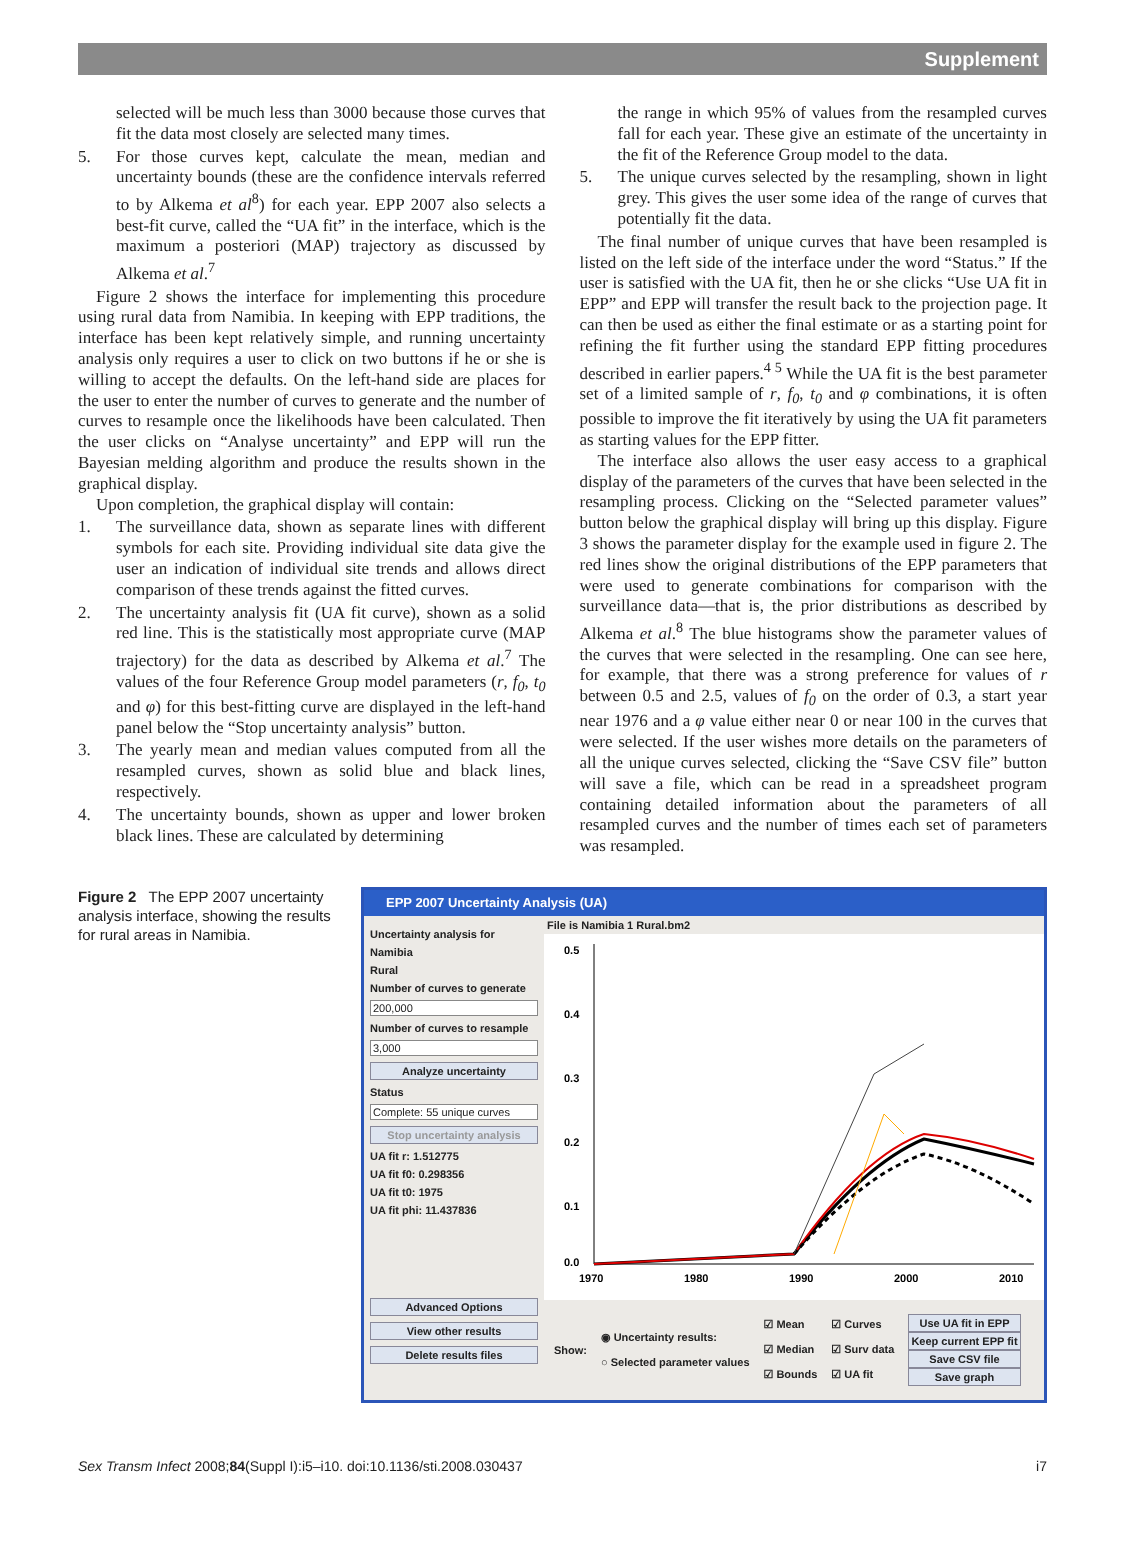Supplement
selected will be much less than 3000 because those curves that fit the data most closely are selected many times.
5. For those curves kept, calculate the mean, median and uncertainty bounds (these are the confidence intervals referred to by Alkema et al<sup>8</sup>) for each year. EPP 2007 also selects a best-fit curve, called the “UA fit” in the interface, which is the maximum a posteriori (MAP) trajectory as discussed by Alkema et al.<sup>7</sup>
Figure 2 shows the interface for implementing this procedure using rural data from Namibia. In keeping with EPP traditions, the interface has been kept relatively simple, and running uncertainty analysis only requires a user to click on two buttons if he or she is willing to accept the defaults. On the left-hand side are places for the user to enter the number of curves to generate and the number of curves to resample once the likelihoods have been calculated. Then the user clicks on “Analyse uncertainty” and EPP will run the Bayesian melding algorithm and produce the results shown in the graphical display.
Upon completion, the graphical display will contain:
1. The surveillance data, shown as separate lines with different symbols for each site. Providing individual site data give the user an indication of individual site trends and allows direct comparison of these trends against the fitted curves.
2. The uncertainty analysis fit (UA fit curve), shown as a solid red line. This is the statistically most appropriate curve (MAP trajectory) for the data as described by Alkema et al.<sup>7</sup> The values of the four Reference Group model parameters (r, f<sub>0</sub>, t<sub>0</sub> and φ) for this best-fitting curve are displayed in the left-hand panel below the “Stop uncertainty analysis” button.
3. The yearly mean and median values computed from all the resampled curves, shown as solid blue and black lines, respectively.
4. The uncertainty bounds, shown as upper and lower broken black lines. These are calculated by determining
the range in which 95% of values from the resampled curves fall for each year. These give an estimate of the uncertainty in the fit of the Reference Group model to the data.
5. The unique curves selected by the resampling, shown in light grey. This gives the user some idea of the range of curves that potentially fit the data.
The final number of unique curves that have been resampled is listed on the left side of the interface under the word “Status.” If the user is satisfied with the UA fit, then he or she clicks “Use UA fit in EPP” and EPP will transfer the result back to the projection page. It can then be used as either the final estimate or as a starting point for refining the fit further using the standard EPP fitting procedures described in earlier papers.<sup>4 5</sup> While the UA fit is the best parameter set of a limited sample of r, f<sub>0</sub>, t<sub>0</sub> and φ combinations, it is often possible to improve the fit iteratively by using the UA fit parameters as starting values for the EPP fitter.
The interface also allows the user easy access to a graphical display of the parameters of the curves that have been selected in the resampling process. Clicking on the “Selected parameter values” button below the graphical display will bring up this display. Figure 3 shows the parameter display for the example used in figure 2. The red lines show the original distributions of the EPP parameters that were used to generate combinations for comparison with the surveillance data—that is, the prior distributions as described by Alkema et al.<sup>8</sup> The blue histograms show the parameter values of the curves that were selected in the resampling. One can see here, for example, that there was a strong preference for values of r between 0.5 and 2.5, values of f<sub>0</sub> on the order of 0.3, a start year near 1976 and a φ value either near 0 or near 100 in the curves that were selected. If the user wishes more details on the parameters of all the unique curves selected, clicking the “Save CSV file” button will save a file, which can be read in a spreadsheet program containing detailed information about the parameters of all resampled curves and the number of times each set of parameters was resampled.
Figure 2 The EPP 2007 uncertainty analysis interface, showing the results for rural areas in Namibia.
EPP 2007 Uncertainty Analysis (UA)
Uncertainty analysis for
Namibia
Rural
Number of curves to generate
200,000
Number of curves to resample
3,000
Analyze uncertainty
Status
Complete: 55 unique curves
Stop uncertainty analysis
UA fit r: 1.512775
UA fit f0: 0.298356
UA fit t0: 1975
UA fit phi: 11.437836
Advanced Options
View other results
Delete results files
File is Namibia 1 Rural.bm2
0.5
0.4
0.3
0.2
0.1
0.0
1970
1980
1990
2000
2010
Show:
◉ Uncertainty results:
○ Selected parameter values
☑ Mean
☑ Median
☑ Bounds
☑ Curves
☑ Surv data
☑ UA fit
Use UA fit in EPP
Keep current EPP fit
Save CSV file
Save graph
Sex Transm Infect 2008;84(Suppl I):i5–i10. doi:10.1136/sti.2008.030437 i7